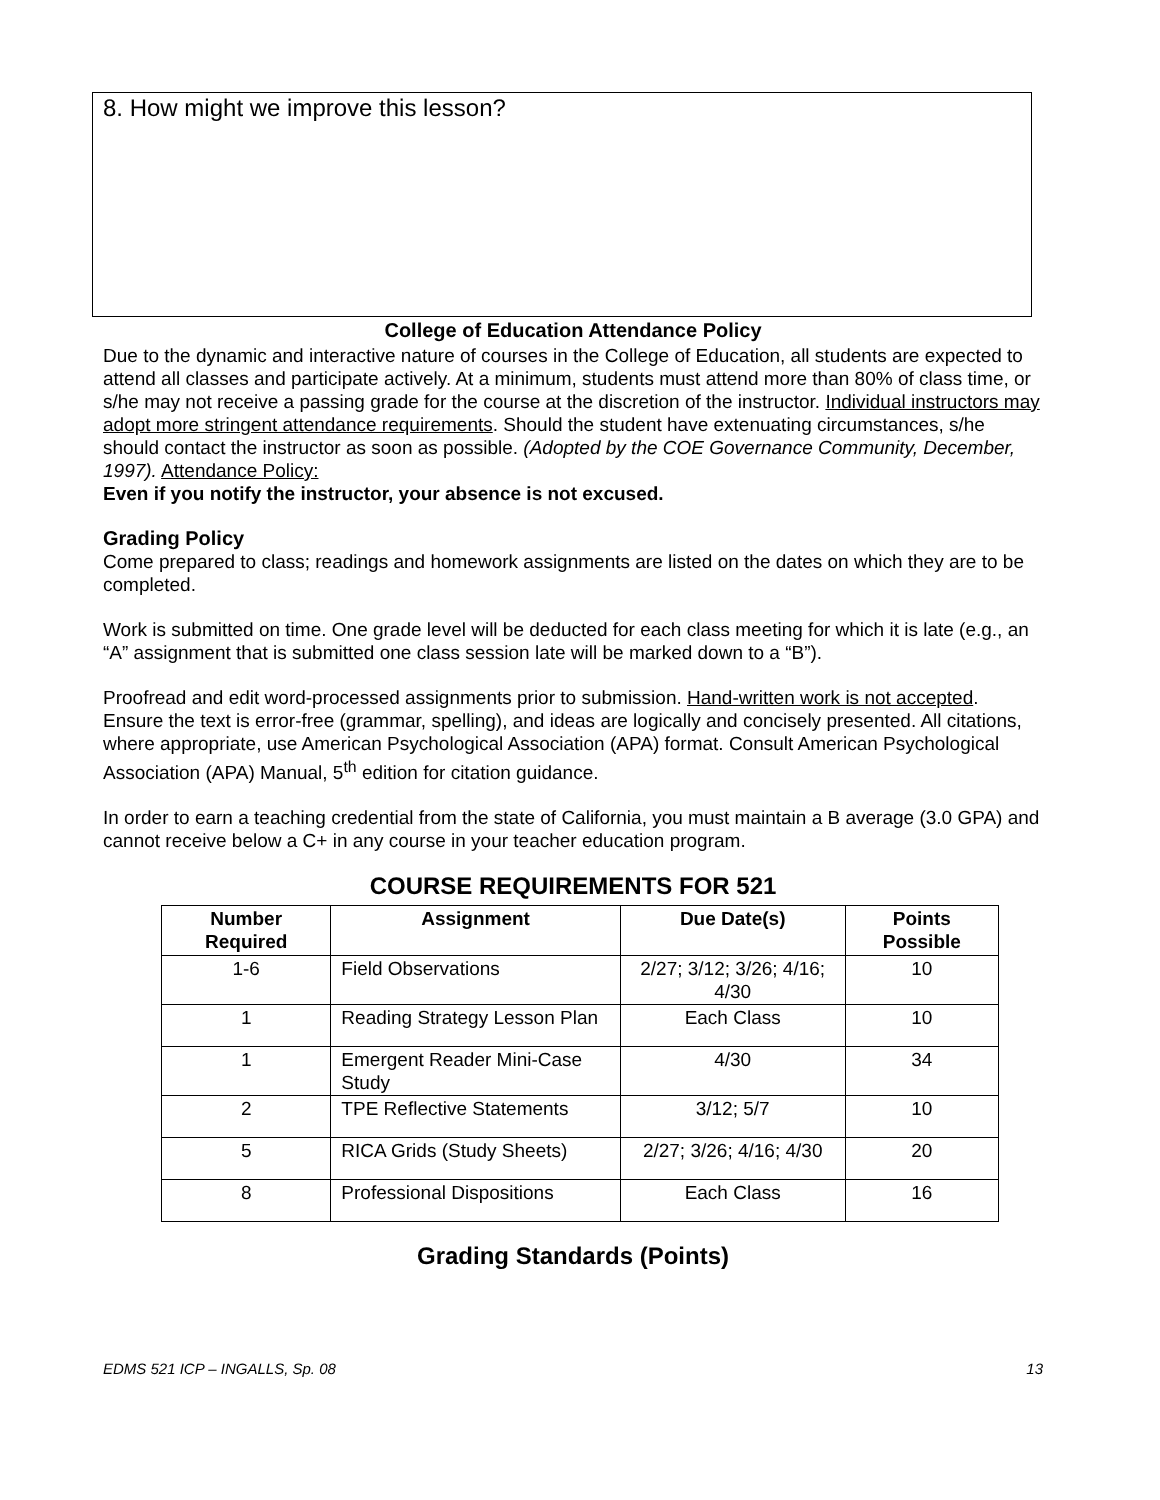8. How might we improve this lesson?
College of Education Attendance Policy
Due to the dynamic and interactive nature of courses in the College of Education, all students are expected to attend all classes and participate actively. At a minimum, students must attend more than 80% of class time, or s/he may not receive a passing grade for the course at the discretion of the instructor. Individual instructors may adopt more stringent attendance requirements. Should the student have extenuating circumstances, s/he should contact the instructor as soon as possible. (Adopted by the COE Governance Community, December, 1997). Attendance Policy:
Even if you notify the instructor, your absence is not excused.
Grading Policy
Come prepared to class; readings and homework assignments are listed on the dates on which they are to be completed.
Work is submitted on time. One grade level will be deducted for each class meeting for which it is late (e.g., an “A” assignment that is submitted one class session late will be marked down to a “B”).
Proofread and edit word-processed assignments prior to submission. Hand-written work is not accepted. Ensure the text is error-free (grammar, spelling), and ideas are logically and concisely presented. All citations, where appropriate, use American Psychological Association (APA) format. Consult American Psychological Association (APA) Manual, 5<sup>th</sup> edition for citation guidance.
In order to earn a teaching credential from the state of California, you must maintain a B average (3.0 GPA) and cannot receive below a C+ in any course in your teacher education program.
COURSE REQUIREMENTS FOR 521
| Number Required | Assignment | Due Date(s) | Points Possible |
| --- | --- | --- | --- |
| 1-6 | Field Observations | 2/27; 3/12; 3/26; 4/16; 4/30 | 10 |
| 1 | Reading Strategy Lesson Plan | Each Class | 10 |
| 1 | Emergent Reader Mini-Case Study | 4/30 | 34 |
| 2 | TPE Reflective Statements | 3/12; 5/7 | 10 |
| 5 | RICA Grids (Study Sheets) | 2/27; 3/26; 4/16; 4/30 | 20 |
| 8 | Professional Dispositions | Each Class | 16 |
Grading Standards (Points)
EDMS 521 ICP – INGALLS, Sp. 08 13